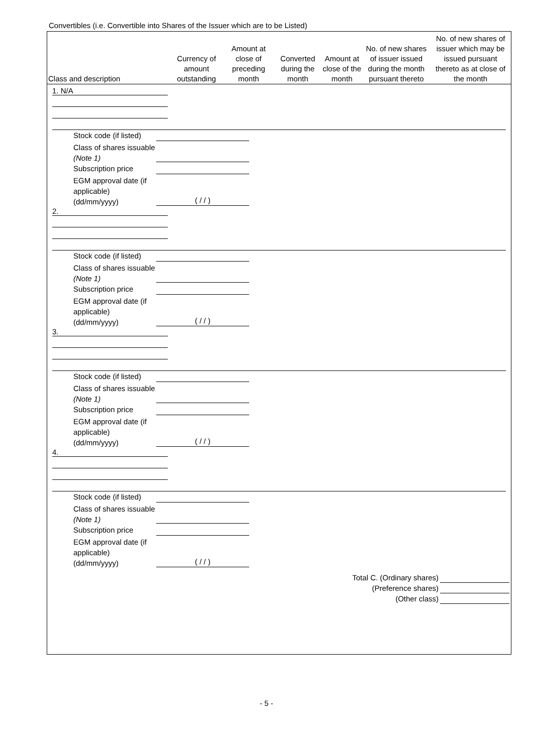Convertibles (i.e. Convertible into Shares of the Issuer which are to be Listed)
| Class and description | Currency of amount outstanding | Amount at close of preceding month | Converted during the month | Amount at close of the month | No. of new shares of issuer issued during the month pursuant thereto | No. of new shares of issuer which may be issued pursuant thereto as at close of the month |
| --- | --- | --- | --- | --- | --- | --- |
1. N/A
Stock code (if listed)
Class of shares issuable (Note 1)
Subscription price
EGM approval date (if applicable) (dd/mm/yyyy) ( / / )
2.
Stock code (if listed)
Class of shares issuable (Note 1)
Subscription price
EGM approval date (if applicable) (dd/mm/yyyy) ( / / )
3.
Stock code (if listed)
Class of shares issuable (Note 1)
Subscription price
EGM approval date (if applicable) (dd/mm/yyyy) ( / / )
4.
Stock code (if listed)
Class of shares issuable (Note 1)
Subscription price
EGM approval date (if applicable) (dd/mm/yyyy) ( / / )
Total C. (Ordinary shares)
(Preference shares)
(Other class)
- 5 -